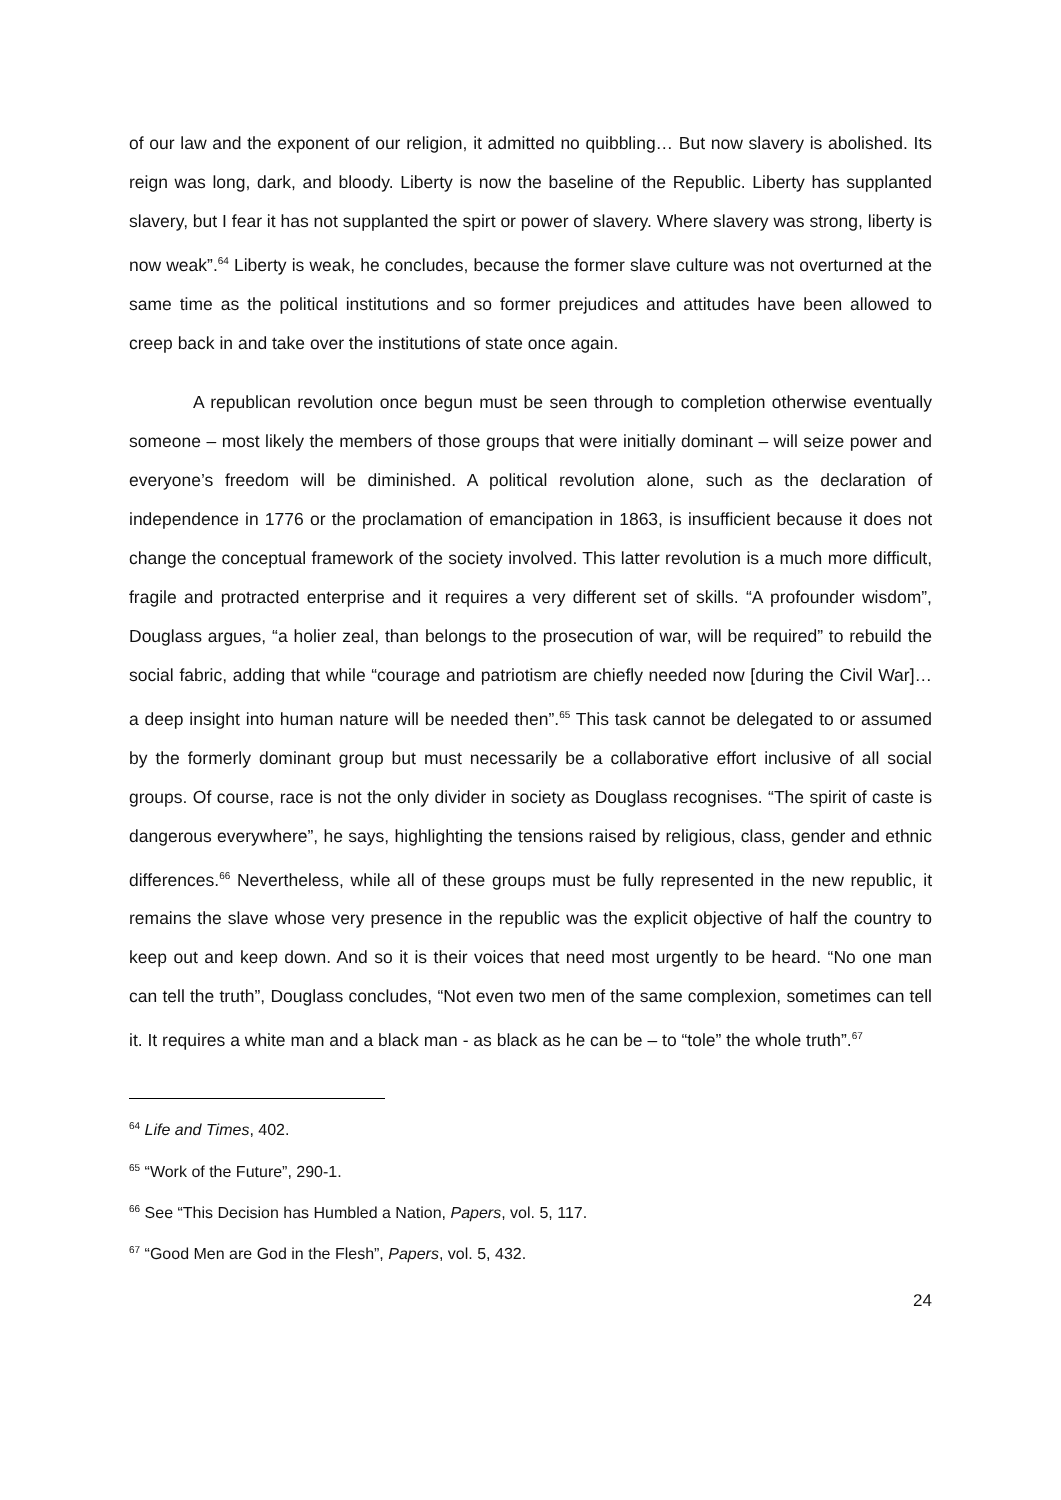of our law and the exponent of our religion, it admitted no quibbling… But now slavery is abolished. Its reign was long, dark, and bloody. Liberty is now the baseline of the Republic. Liberty has supplanted slavery, but I fear it has not supplanted the spirt or power of slavery. Where slavery was strong, liberty is now weak”.<sup>64</sup> Liberty is weak, he concludes, because the former slave culture was not overturned at the same time as the political institutions and so former prejudices and attitudes have been allowed to creep back in and take over the institutions of state once again.
A republican revolution once begun must be seen through to completion otherwise eventually someone – most likely the members of those groups that were initially dominant – will seize power and everyone’s freedom will be diminished. A political revolution alone, such as the declaration of independence in 1776 or the proclamation of emancipation in 1863, is insufficient because it does not change the conceptual framework of the society involved. This latter revolution is a much more difficult, fragile and protracted enterprise and it requires a very different set of skills. “A profounder wisdom”, Douglass argues, “a holier zeal, than belongs to the prosecution of war, will be required” to rebuild the social fabric, adding that while “courage and patriotism are chiefly needed now [during the Civil War]… a deep insight into human nature will be needed then”.<sup>65</sup> This task cannot be delegated to or assumed by the formerly dominant group but must necessarily be a collaborative effort inclusive of all social groups. Of course, race is not the only divider in society as Douglass recognises. “The spirit of caste is dangerous everywhere”, he says, highlighting the tensions raised by religious, class, gender and ethnic differences.<sup>66</sup> Nevertheless, while all of these groups must be fully represented in the new republic, it remains the slave whose very presence in the republic was the explicit objective of half the country to keep out and keep down. And so it is their voices that need most urgently to be heard. “No one man can tell the truth”, Douglass concludes, “Not even two men of the same complexion, sometimes can tell it. It requires a white man and a black man - as black as he can be – to “tole” the whole truth”.<sup>67</sup>
<sup>64</sup> Life and Times, 402.
<sup>65</sup> “Work of the Future”, 290-1.
<sup>66</sup> See “This Decision has Humbled a Nation, Papers, vol. 5, 117.
<sup>67</sup> “Good Men are God in the Flesh”, Papers, vol. 5, 432.
24